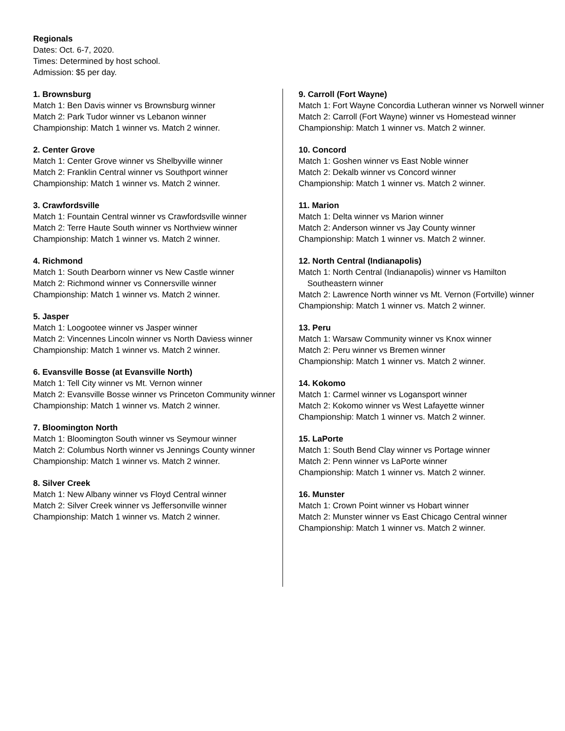Regionals
Dates: Oct. 6-7, 2020.
Times: Determined by host school.
Admission: $5 per day.
1. Brownsburg
Match 1: Ben Davis winner vs Brownsburg winner
Match 2: Park Tudor winner vs Lebanon winner
Championship: Match 1 winner vs. Match 2 winner.
2. Center Grove
Match 1: Center Grove winner vs Shelbyville winner
Match 2: Franklin Central winner vs Southport winner
Championship: Match 1 winner vs. Match 2 winner.
3. Crawfordsville
Match 1: Fountain Central winner vs Crawfordsville winner
Match 2: Terre Haute South winner vs Northview winner
Championship: Match 1 winner vs. Match 2 winner.
4. Richmond
Match 1: South Dearborn winner vs New Castle winner
Match 2: Richmond winner vs Connersville winner
Championship: Match 1 winner vs. Match 2 winner.
5. Jasper
Match 1: Loogootee winner vs Jasper winner
Match 2: Vincennes Lincoln winner vs North Daviess winner
Championship: Match 1 winner vs. Match 2 winner.
6. Evansville Bosse (at Evansville North)
Match 1: Tell City winner vs Mt. Vernon winner
Match 2: Evansville Bosse winner vs Princeton Community winner
Championship: Match 1 winner vs. Match 2 winner.
7. Bloomington North
Match 1: Bloomington South winner vs Seymour winner
Match 2: Columbus North winner vs Jennings County winner
Championship: Match 1 winner vs. Match 2 winner.
8. Silver Creek
Match 1: New Albany winner vs Floyd Central winner
Match 2: Silver Creek winner vs Jeffersonville winner
Championship: Match 1 winner vs. Match 2 winner.
9. Carroll (Fort Wayne)
Match 1: Fort Wayne Concordia Lutheran winner vs Norwell winner
Match 2: Carroll (Fort Wayne) winner vs Homestead winner
Championship: Match 1 winner vs. Match 2 winner.
10. Concord
Match 1: Goshen winner vs East Noble winner
Match 2: Dekalb winner vs Concord winner
Championship: Match 1 winner vs. Match 2 winner.
11. Marion
Match 1: Delta winner vs Marion winner
Match 2: Anderson winner vs Jay County winner
Championship: Match 1 winner vs. Match 2 winner.
12. North Central (Indianapolis)
Match 1: North Central (Indianapolis) winner vs Hamilton Southeastern winner
Match 2: Lawrence North winner vs Mt. Vernon (Fortville) winner
Championship: Match 1 winner vs. Match 2 winner.
13. Peru
Match 1: Warsaw Community winner vs Knox winner
Match 2: Peru winner vs Bremen winner
Championship: Match 1 winner vs. Match 2 winner.
14. Kokomo
Match 1: Carmel winner vs Logansport winner
Match 2: Kokomo winner vs West Lafayette winner
Championship: Match 1 winner vs. Match 2 winner.
15. LaPorte
Match 1: South Bend Clay winner vs Portage winner
Match 2: Penn winner vs LaPorte winner
Championship: Match 1 winner vs. Match 2 winner.
16. Munster
Match 1: Crown Point winner vs Hobart winner
Match 2: Munster winner vs East Chicago Central winner
Championship: Match 1 winner vs. Match 2 winner.